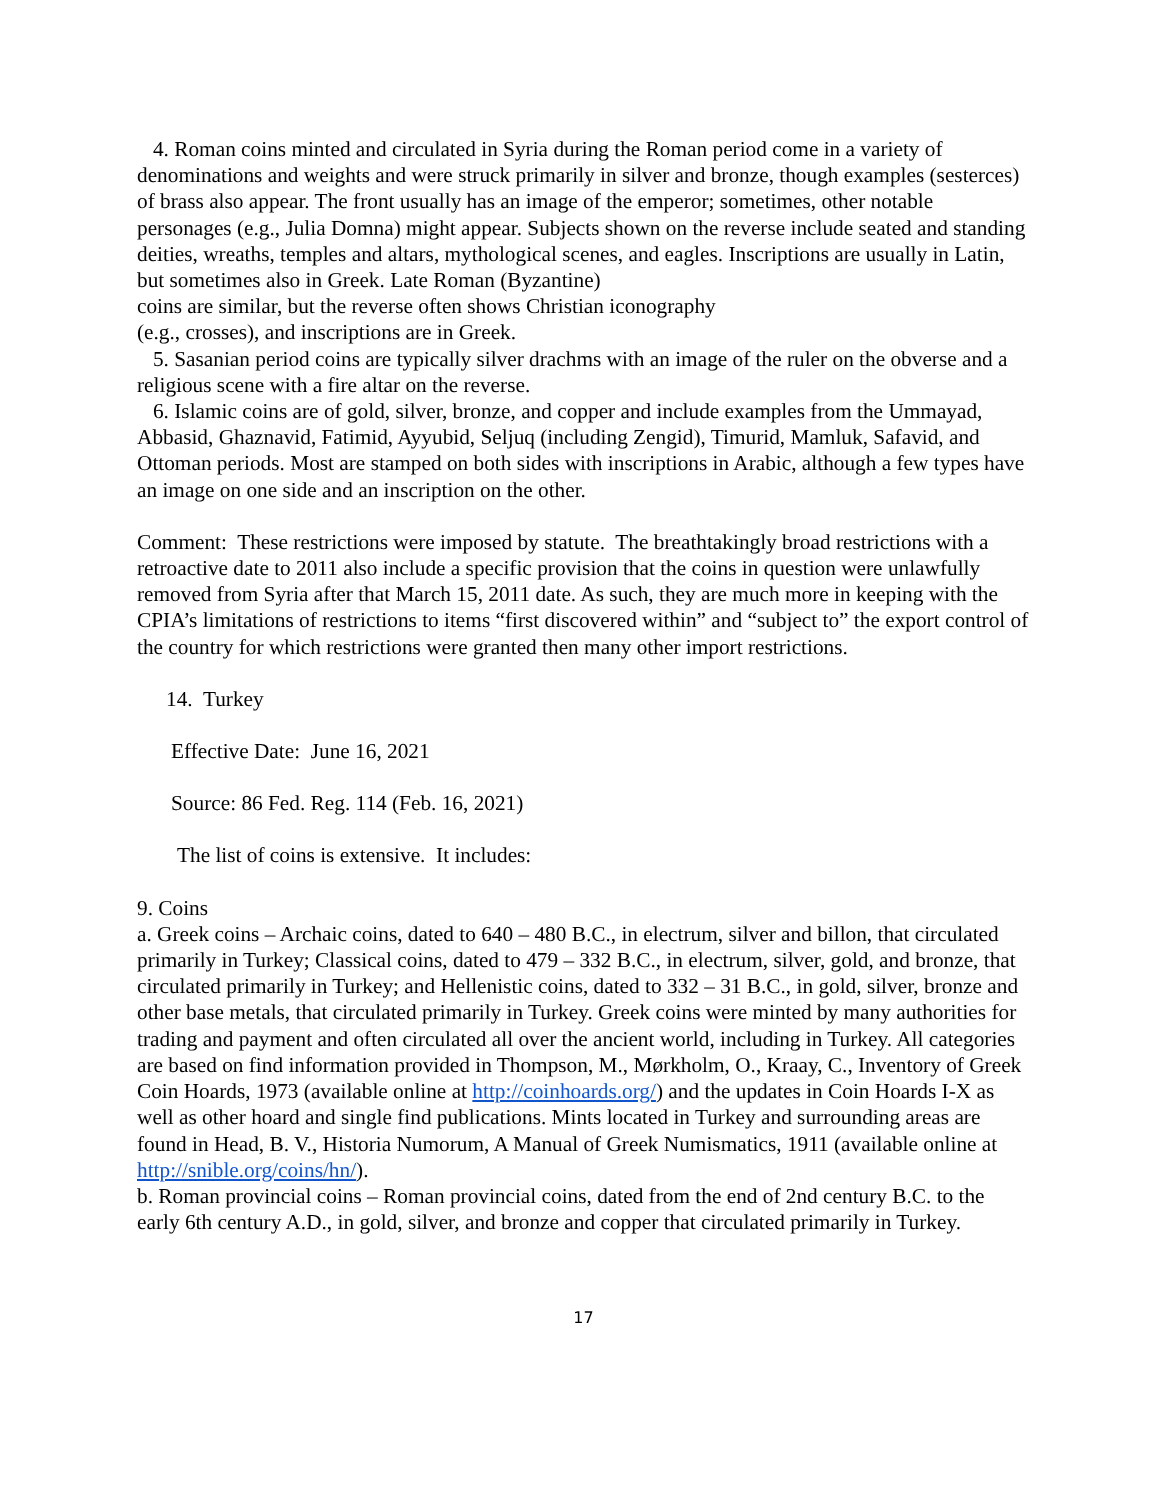4. Roman coins minted and circulated in Syria during the Roman period come in a variety of denominations and weights and were struck primarily in silver and bronze, though examples (sesterces) of brass also appear. The front usually has an image of the emperor; sometimes, other notable personages (e.g., Julia Domna) might appear. Subjects shown on the reverse include seated and standing deities, wreaths, temples and altars, mythological scenes, and eagles. Inscriptions are usually in Latin, but sometimes also in Greek. Late Roman (Byzantine)
coins are similar, but the reverse often shows Christian iconography
(e.g., crosses), and inscriptions are in Greek.
5. Sasanian period coins are typically silver drachms with an image of the ruler on the obverse and a religious scene with a fire altar on the reverse.
6. Islamic coins are of gold, silver, bronze, and copper and include examples from the Ummayad, Abbasid, Ghaznavid, Fatimid, Ayyubid, Seljuq (including Zengid), Timurid, Mamluk, Safavid, and Ottoman periods. Most are stamped on both sides with inscriptions in Arabic, although a few types have an image on one side and an inscription on the other.
Comment: These restrictions were imposed by statute. The breathtakingly broad restrictions with a retroactive date to 2011 also include a specific provision that the coins in question were unlawfully removed from Syria after that March 15, 2011 date. As such, they are much more in keeping with the CPIA’s limitations of restrictions to items “first discovered within” and “subject to” the export control of the country for which restrictions were granted then many other import restrictions.
14. Turkey
Effective Date: June 16, 2021
Source: 86 Fed. Reg. 114 (Feb. 16, 2021)
The list of coins is extensive. It includes:
9. Coins
a. Greek coins – Archaic coins, dated to 640 – 480 B.C., in electrum, silver and billon, that circulated primarily in Turkey; Classical coins, dated to 479 – 332 B.C., in electrum, silver, gold, and bronze, that circulated primarily in Turkey; and Hellenistic coins, dated to 332 – 31 B.C., in gold, silver, bronze and other base metals, that circulated primarily in Turkey. Greek coins were minted by many authorities for trading and payment and often circulated all over the ancient world, including in Turkey. All categories are based on find information provided in Thompson, M., Mørkholm, O., Kraay, C., Inventory of Greek Coin Hoards, 1973 (available online at http://coinhoards.org/) and the updates in Coin Hoards I-X as well as other hoard and single find publications. Mints located in Turkey and surrounding areas are found in Head, B. V., Historia Numorum, A Manual of Greek Numismatics, 1911 (available online at http://snible.org/coins/hn/).
b. Roman provincial coins – Roman provincial coins, dated from the end of 2nd century B.C. to the early 6th century A.D., in gold, silver, and bronze and copper that circulated primarily in Turkey.
17